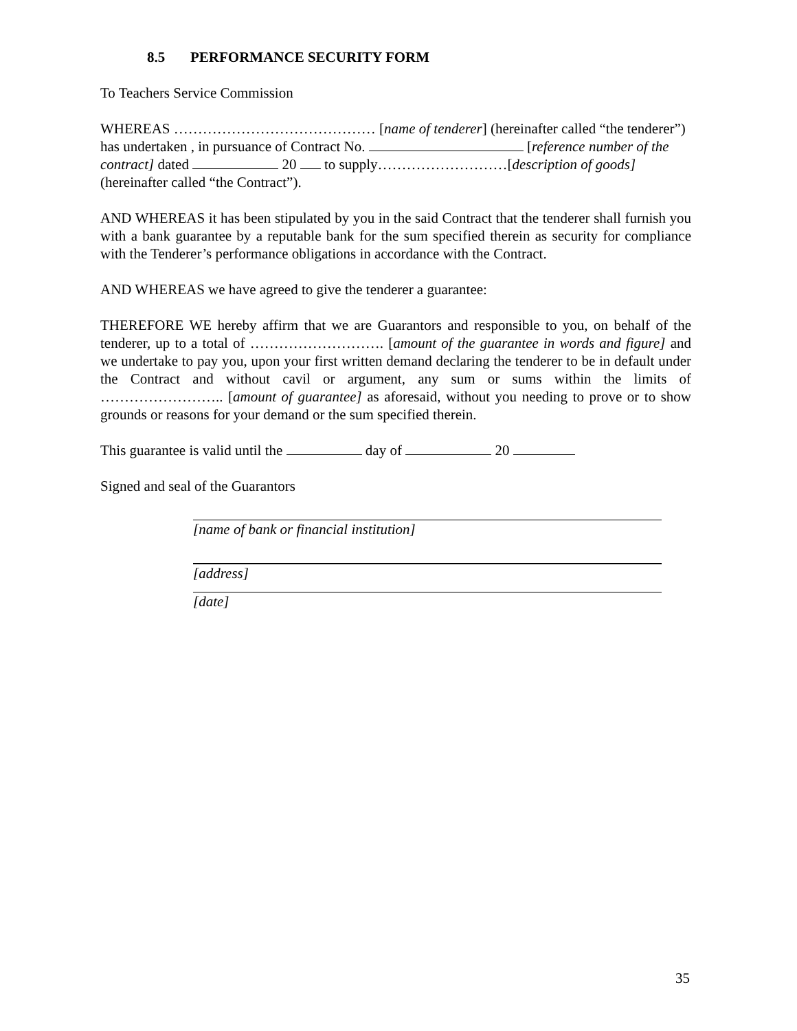8.5 PERFORMANCE SECURITY FORM
To Teachers Service Commission
WHEREAS …………………………………… [name of tenderer] (hereinafter called “the tenderer”) has undertaken , in pursuance of Contract No. [reference number of the contract] dated 20 to supply………………………[description of goods] (hereinafter called “the Contract”).
AND WHEREAS it has been stipulated by you in the said Contract that the tenderer shall furnish you with a bank guarantee by a reputable bank for the sum specified therein as security for compliance with the Tenderer’s performance obligations in accordance with the Contract.
AND WHEREAS we have agreed to give the tenderer a guarantee:
THEREFORE WE hereby affirm that we are Guarantors and responsible to you, on behalf of the tenderer, up to a total of ………………………. [amount of the guarantee in words and figure] and we undertake to pay you, upon your first written demand declaring the tenderer to be in default under the Contract and without cavil or argument, any sum or sums within the limits of …………………….. [amount of guarantee] as aforesaid, without you needing to prove or to show grounds or reasons for your demand or the sum specified therein.
This guarantee is valid until the day of 20
Signed and seal of the Guarantors
[name of bank or financial institution]
[address]
[date]
35